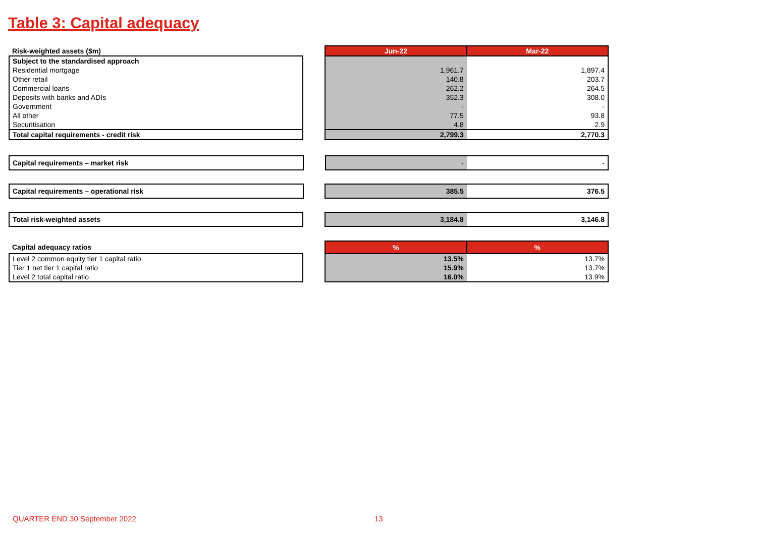Table 3: Capital adequacy
| Risk-weighted assets ($m) | | Jun-22 | Mar-22 |
| Subject to the standardised approach | | | |
| Residential mortgage | | 1,961.7 | 1,897.4 |
| Other retail | | 140.8 | 203.7 |
| Commercial loans | | 262.2 | 264.5 |
| Deposits with banks and ADIs | | 352.3 | 308.0 |
| Government | | - | - |
| All other | | 77.5 | 93.8 |
| Securitisation | | 4.8 | 2.9 |
| Total capital requirements - credit risk | | 2,799.3 | 2,770.3 |
| Capital requirements – market risk | | - | - |
| Capital requirements – operational risk | | 385.5 | 376.5 |
| Total risk-weighted assets | | 3,184.8 | 3,146.8 |
| Capital adequacy ratios | | % | % |
| Level 2 common equity tier 1 capital ratio | | 13.5% | 13.7% |
| Tier 1 net tier 1 capital ratio | | 15.9% | 13.7% |
| Level 2 total capital ratio | | 16.0% | 13.9% |
QUARTER END 30 September 2022 13